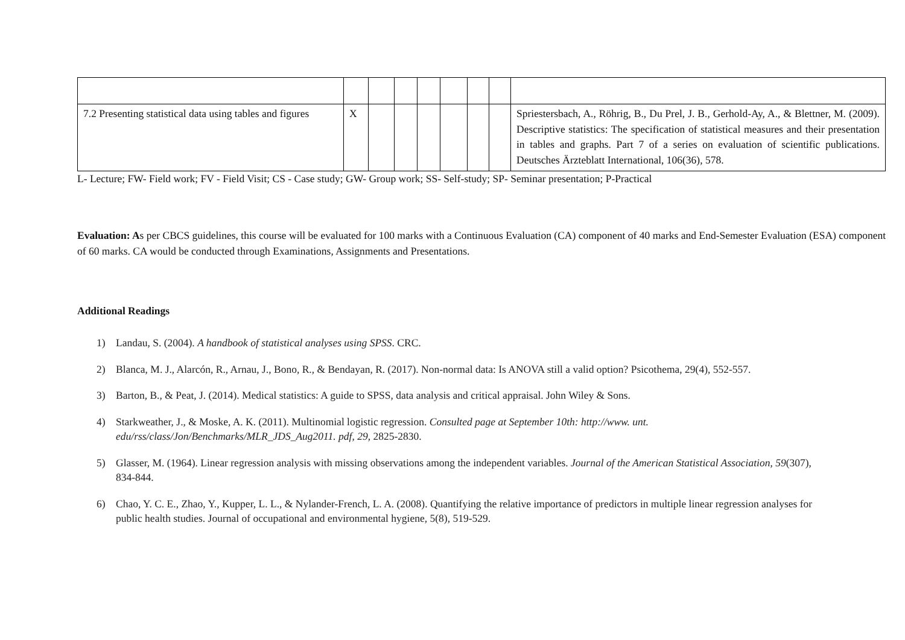| 7.2 Presenting statistical data using tables and figures | X | | | | | | | Spriestersbach, A., Röhrig, B., Du Prel, J. B., Gerhold-Ay, A., & Blettner, M. (2009). Descriptive statistics: The specification of statistical measures and their presentation in tables and graphs. Part 7 of a series on evaluation of scientific publications. Deutsches Ärzteblatt International, 106(36), 578. |
L- Lecture; FW- Field work; FV - Field Visit; CS - Case study; GW- Group work; SS- Self-study; SP- Seminar presentation; P-Practical
Evaluation: As per CBCS guidelines, this course will be evaluated for 100 marks with a Continuous Evaluation (CA) component of 40 marks and End-Semester Evaluation (ESA) component of 60 marks. CA would be conducted through Examinations, Assignments and Presentations.
Additional Readings
1) Landau, S. (2004). A handbook of statistical analyses using SPSS. CRC.
2) Blanca, M. J., Alarcón, R., Arnau, J., Bono, R., & Bendayan, R. (2017). Non-normal data: Is ANOVA still a valid option? Psicothema, 29(4), 552-557.
3) Barton, B., & Peat, J. (2014). Medical statistics: A guide to SPSS, data analysis and critical appraisal. John Wiley & Sons.
4) Starkweather, J., & Moske, A. K. (2011). Multinomial logistic regression. Consulted page at September 10th: http://www. unt. edu/rss/class/Jon/Benchmarks/MLR_JDS_Aug2011. pdf, 29, 2825-2830.
5) Glasser, M. (1964). Linear regression analysis with missing observations among the independent variables. Journal of the American Statistical Association, 59(307), 834-844.
6) Chao, Y. C. E., Zhao, Y., Kupper, L. L., & Nylander-French, L. A. (2008). Quantifying the relative importance of predictors in multiple linear regression analyses for public health studies. Journal of occupational and environmental hygiene, 5(8), 519-529.